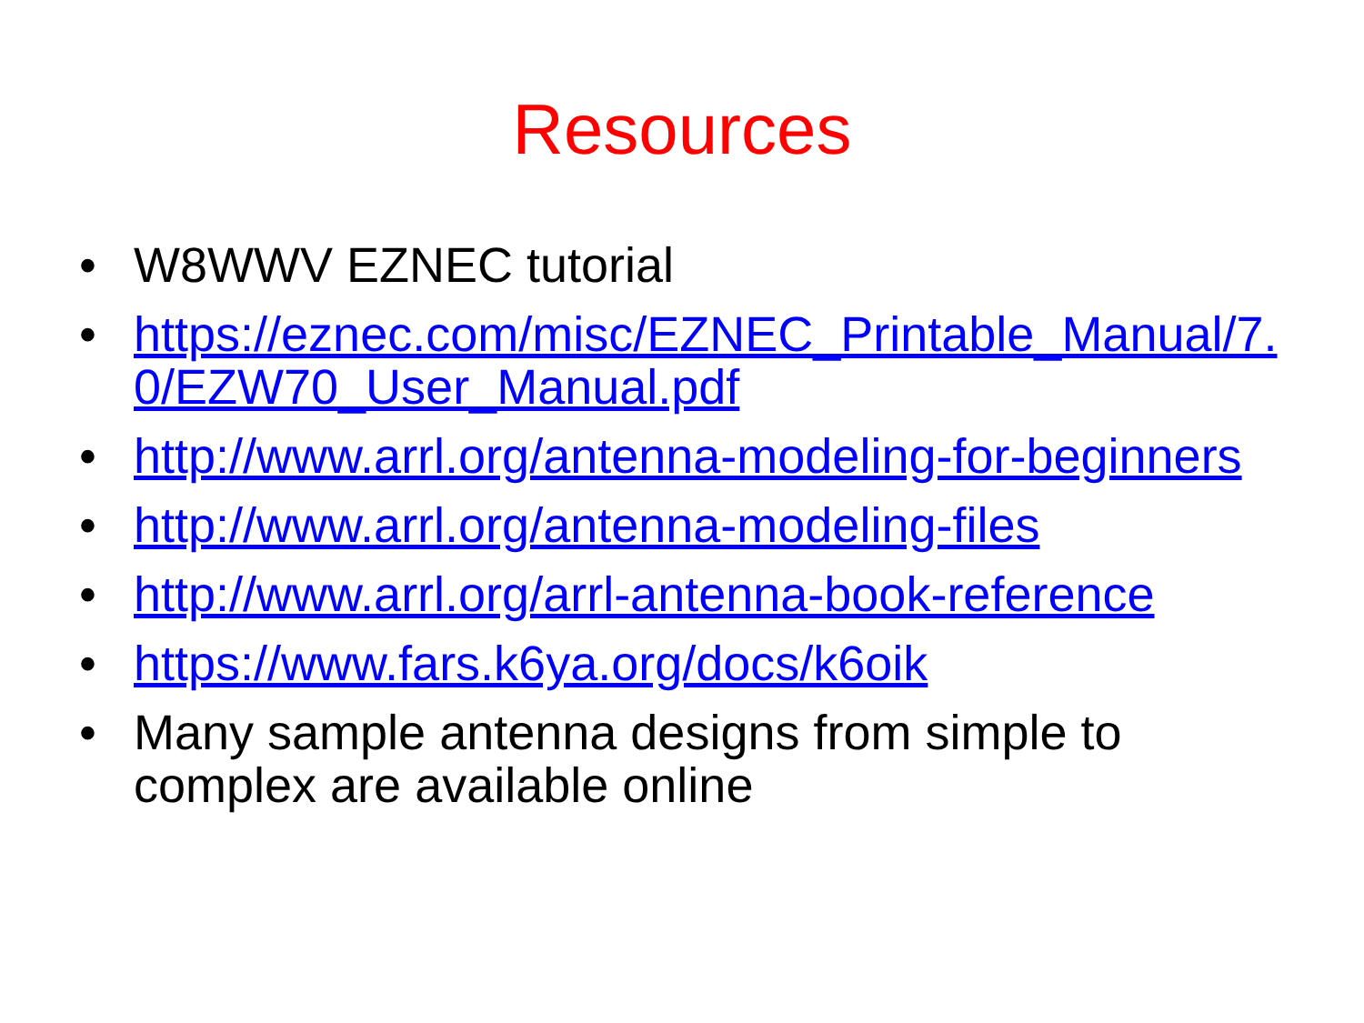Resources
• W8WWV EZNEC tutorial
• https://eznec.com/misc/EZNEC_Printable_Manual/7.0/EZW70_User_Manual.pdf
• http://www.arrl.org/antenna-modeling-for-beginners
• http://www.arrl.org/antenna-modeling-files
• http://www.arrl.org/arrl-antenna-book-reference
• https://www.fars.k6ya.org/docs/k6oik
• Many sample antenna designs from simple to complex are available online